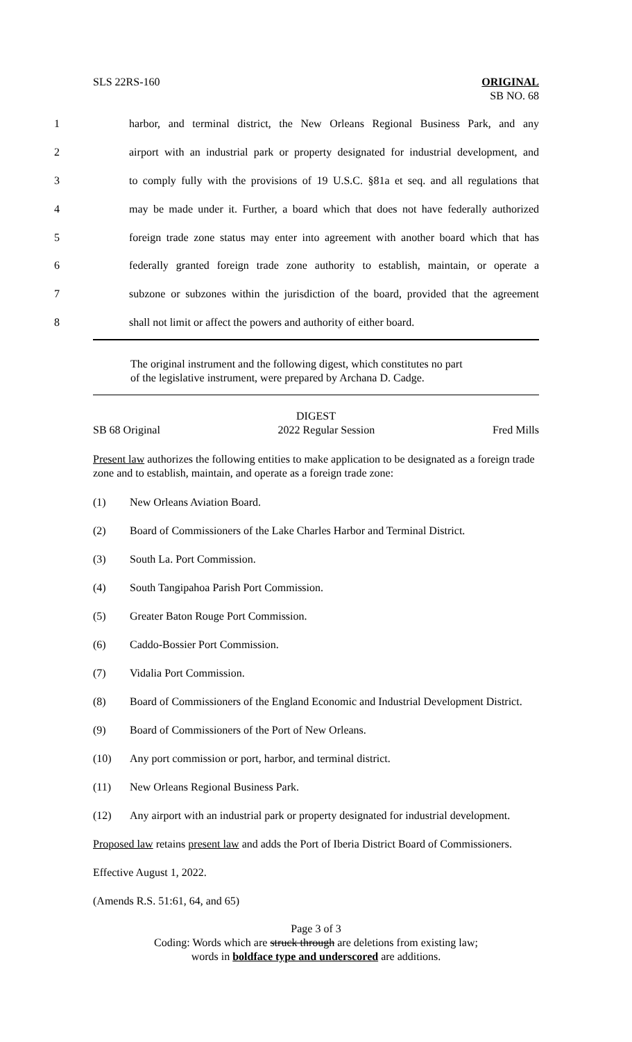SLS 22RS-160 ORIGINAL
SB NO. 68
1 harbor, and terminal district, the New Orleans Regional Business Park, and any
2 airport with an industrial park or property designated for industrial development, and
3 to comply fully with the provisions of 19 U.S.C. §81a et seq. and all regulations that
4 may be made under it. Further, a board which that does not have federally authorized
5 foreign trade zone status may enter into agreement with another board which that has
6 federally granted foreign trade zone authority to establish, maintain, or operate a
7 subzone or subzones within the jurisdiction of the board, provided that the agreement
8 shall not limit or affect the powers and authority of either board.
The original instrument and the following digest, which constitutes no part
of the legislative instrument, were prepared by Archana D. Cadge.
DIGEST
SB 68 Original 2022 Regular Session Fred Mills
Present law authorizes the following entities to make application to be designated as a foreign trade zone and to establish, maintain, and operate as a foreign trade zone:
(1) New Orleans Aviation Board.
(2) Board of Commissioners of the Lake Charles Harbor and Terminal District.
(3) South La. Port Commission.
(4) South Tangipahoa Parish Port Commission.
(5) Greater Baton Rouge Port Commission.
(6) Caddo-Bossier Port Commission.
(7) Vidalia Port Commission.
(8) Board of Commissioners of the England Economic and Industrial Development District.
(9) Board of Commissioners of the Port of New Orleans.
(10) Any port commission or port, harbor, and terminal district.
(11) New Orleans Regional Business Park.
(12) Any airport with an industrial park or property designated for industrial development.
Proposed law retains present law and adds the Port of Iberia District Board of Commissioners.
Effective August 1, 2022.
(Amends R.S. 51:61, 64, and 65)
Page 3 of 3
Coding: Words which are struck through are deletions from existing law;
words in boldface type and underscored are additions.